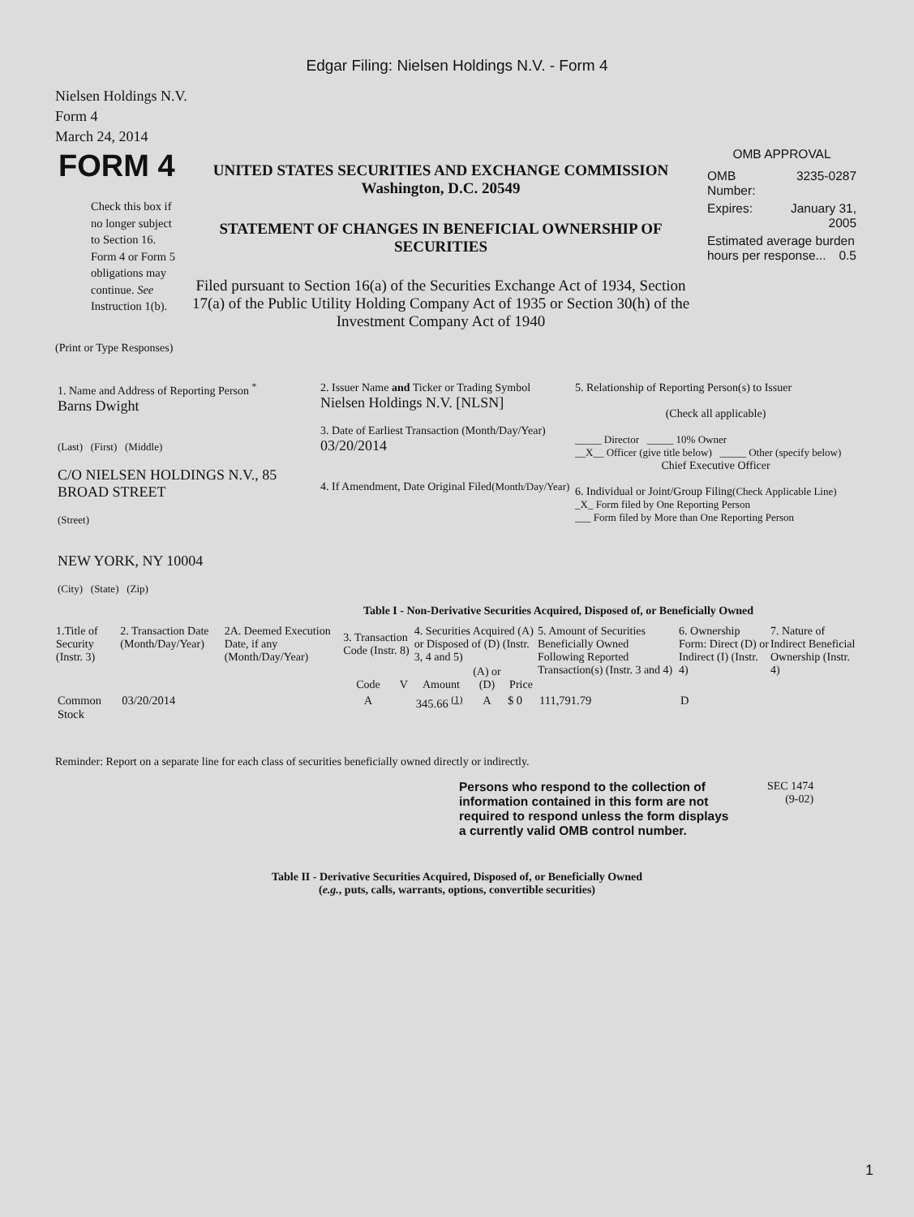Edgar Filing: Nielsen Holdings N.V. - Form 4
Nielsen Holdings N.V.
Form 4
March 24, 2014
FORM 4
Check this box if no longer subject to Section 16. Form 4 or Form 5 obligations may continue. See Instruction 1(b).
UNITED STATES SECURITIES AND EXCHANGE COMMISSION
Washington, D.C. 20549
STATEMENT OF CHANGES IN BENEFICIAL OWNERSHIP OF SECURITIES
Filed pursuant to Section 16(a) of the Securities Exchange Act of 1934, Section 17(a) of the Public Utility Holding Company Act of 1935 or Section 30(h) of the Investment Company Act of 1940
OMB APPROVAL
| OMB Number: | 3235-0287 |
| Expires: | January 31, 2005 |
| Estimated average burden hours per response... 0.5 | |
(Print or Type Responses)
| 1. Name and Address of Reporting Person <sup>*</sup> Barns Dwight (Last) (First) (Middle) C/O NIELSEN HOLDINGS N.V., 85 BROAD STREET (Street) NEW YORK, NY 10004 (City) (State) (Zip) | 2. Issuer Name and Ticker or Trading Symbol Nielsen Holdings N.V. [NLSN] 3. Date of Earliest Transaction (Month/Day/Year) 03/20/2014 4. If Amendment, Date Original Filed (Month/Day/Year) | 5. Relationship of Reporting Person(s) to Issuer (Check all applicable) _____ Director _____ 10% Owner __X__ Officer (give title below) _____ Other (specify below) Chief Executive Officer 6. Individual or Joint/Group Filing (Check Applicable Line) _X_ Form filed by One Reporting Person ___ Form filed by More than One Reporting Person |
Table I - Non-Derivative Securities Acquired, Disposed of, or Beneficially Owned
| 1.Title of Security (Instr. 3) | 2. Transaction Date (Month/Day/Year) | 2A. Deemed Execution Date, if any (Month/Day/Year) | 3. Transaction Code (Instr. 8) | | 4. Securities Acquired (A) or Disposed of (D) (Instr. 3, 4 and 5) | | | 5. Amount of Securities Beneficially Owned Following Reported Transaction(s) (Instr. 3 and 4) | 6. Ownership Form: Direct (D) or Indirect (I) (Instr. 4) | 7. Nature of Indirect Beneficial Ownership (Instr. 4) |
| --- | --- | --- | --- | --- | --- | --- | --- | --- | --- | --- |
| | | | Code | V | Amount | (A) or (D) | Price | | | |
| Common Stock | 03/20/2014 | | A | | 345.66 <sup>(1)</sup> | A | $ 0 | 111,791.79 | D | |
Reminder: Report on a separate line for each class of securities beneficially owned directly or indirectly.
Persons who respond to the collection of information contained in this form are not required to respond unless the form displays a currently valid OMB control number.
SEC 1474
(9-02)
Table II - Derivative Securities Acquired, Disposed of, or Beneficially Owned
(e.g., puts, calls, warrants, options, convertible securities)
1